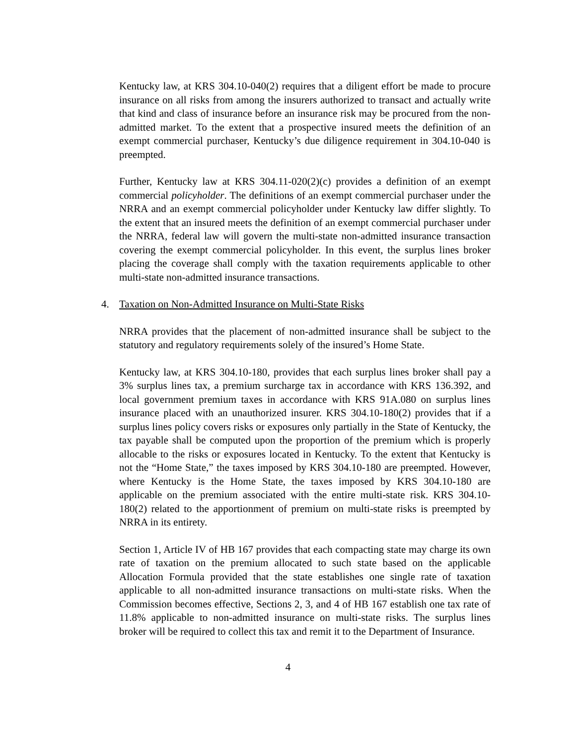Kentucky law, at KRS 304.10-040(2) requires that a diligent effort be made to procure insurance on all risks from among the insurers authorized to transact and actually write that kind and class of insurance before an insurance risk may be procured from the non-admitted market. To the extent that a prospective insured meets the definition of an exempt commercial purchaser, Kentucky’s due diligence requirement in 304.10-040 is preempted.
Further, Kentucky law at KRS 304.11-020(2)(c) provides a definition of an exempt commercial policyholder. The definitions of an exempt commercial purchaser under the NRRA and an exempt commercial policyholder under Kentucky law differ slightly. To the extent that an insured meets the definition of an exempt commercial purchaser under the NRRA, federal law will govern the multi-state non-admitted insurance transaction covering the exempt commercial policyholder. In this event, the surplus lines broker placing the coverage shall comply with the taxation requirements applicable to other multi-state non-admitted insurance transactions.
4. Taxation on Non-Admitted Insurance on Multi-State Risks
NRRA provides that the placement of non-admitted insurance shall be subject to the statutory and regulatory requirements solely of the insured’s Home State.
Kentucky law, at KRS 304.10-180, provides that each surplus lines broker shall pay a 3% surplus lines tax, a premium surcharge tax in accordance with KRS 136.392, and local government premium taxes in accordance with KRS 91A.080 on surplus lines insurance placed with an unauthorized insurer. KRS 304.10-180(2) provides that if a surplus lines policy covers risks or exposures only partially in the State of Kentucky, the tax payable shall be computed upon the proportion of the premium which is properly allocable to the risks or exposures located in Kentucky. To the extent that Kentucky is not the “Home State,” the taxes imposed by KRS 304.10-180 are preempted. However, where Kentucky is the Home State, the taxes imposed by KRS 304.10-180 are applicable on the premium associated with the entire multi-state risk. KRS 304.10-180(2) related to the apportionment of premium on multi-state risks is preempted by NRRA in its entirety.
Section 1, Article IV of HB 167 provides that each compacting state may charge its own rate of taxation on the premium allocated to such state based on the applicable Allocation Formula provided that the state establishes one single rate of taxation applicable to all non-admitted insurance transactions on multi-state risks. When the Commission becomes effective, Sections 2, 3, and 4 of HB 167 establish one tax rate of 11.8% applicable to non-admitted insurance on multi-state risks. The surplus lines broker will be required to collect this tax and remit it to the Department of Insurance.
4